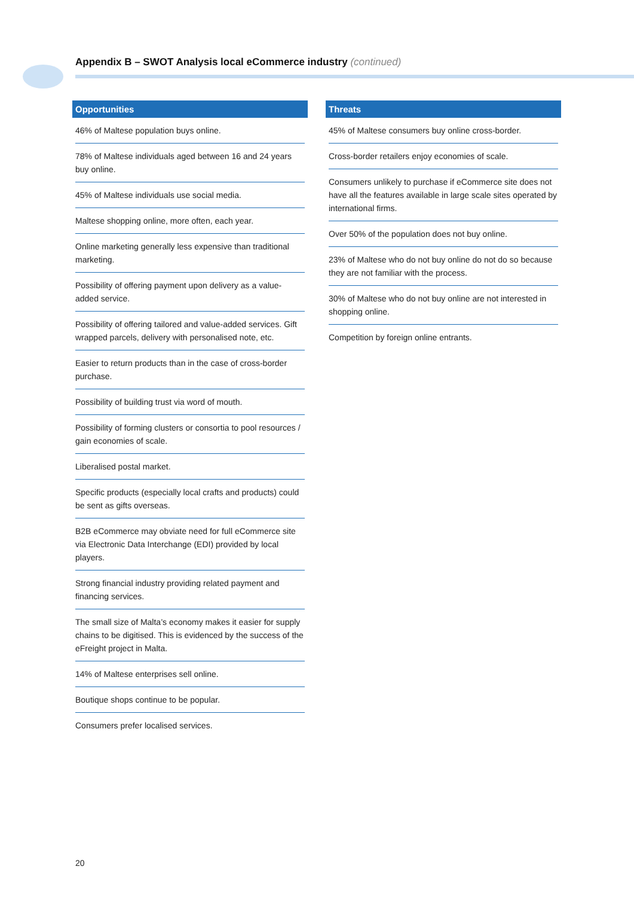Appendix B – SWOT Analysis local eCommerce industry (continued)
Opportunities
46% of Maltese population buys online.
78% of Maltese individuals aged between 16 and 24 years buy online.
45% of Maltese individuals use social media.
Maltese shopping online, more often, each year.
Online marketing generally less expensive than traditional marketing.
Possibility of offering payment upon delivery as a value-added service.
Possibility of offering tailored and value-added services. Gift wrapped parcels, delivery with personalised note, etc.
Easier to return products than in the case of cross-border purchase.
Possibility of building trust via word of mouth.
Possibility of forming clusters or consortia to pool resources / gain economies of scale.
Liberalised postal market.
Specific products (especially local crafts and products) could be sent as gifts overseas.
B2B eCommerce may obviate need for full eCommerce site via Electronic Data Interchange (EDI) provided by local players.
Strong financial industry providing related payment and financing services.
The small size of Malta’s economy makes it easier for supply chains to be digitised. This is evidenced by the success of the eFreight project in Malta.
14% of Maltese enterprises sell online.
Boutique shops continue to be popular.
Consumers prefer localised services.
Threats
45% of Maltese consumers buy online cross-border.
Cross-border retailers enjoy economies of scale.
Consumers unlikely to purchase if eCommerce site does not have all the features available in large scale sites operated by international firms.
Over 50% of the population does not buy online.
23% of Maltese who do not buy online do not do so because they are not familiar with the process.
30% of Maltese who do not buy online are not interested in shopping online.
Competition by foreign online entrants.
20